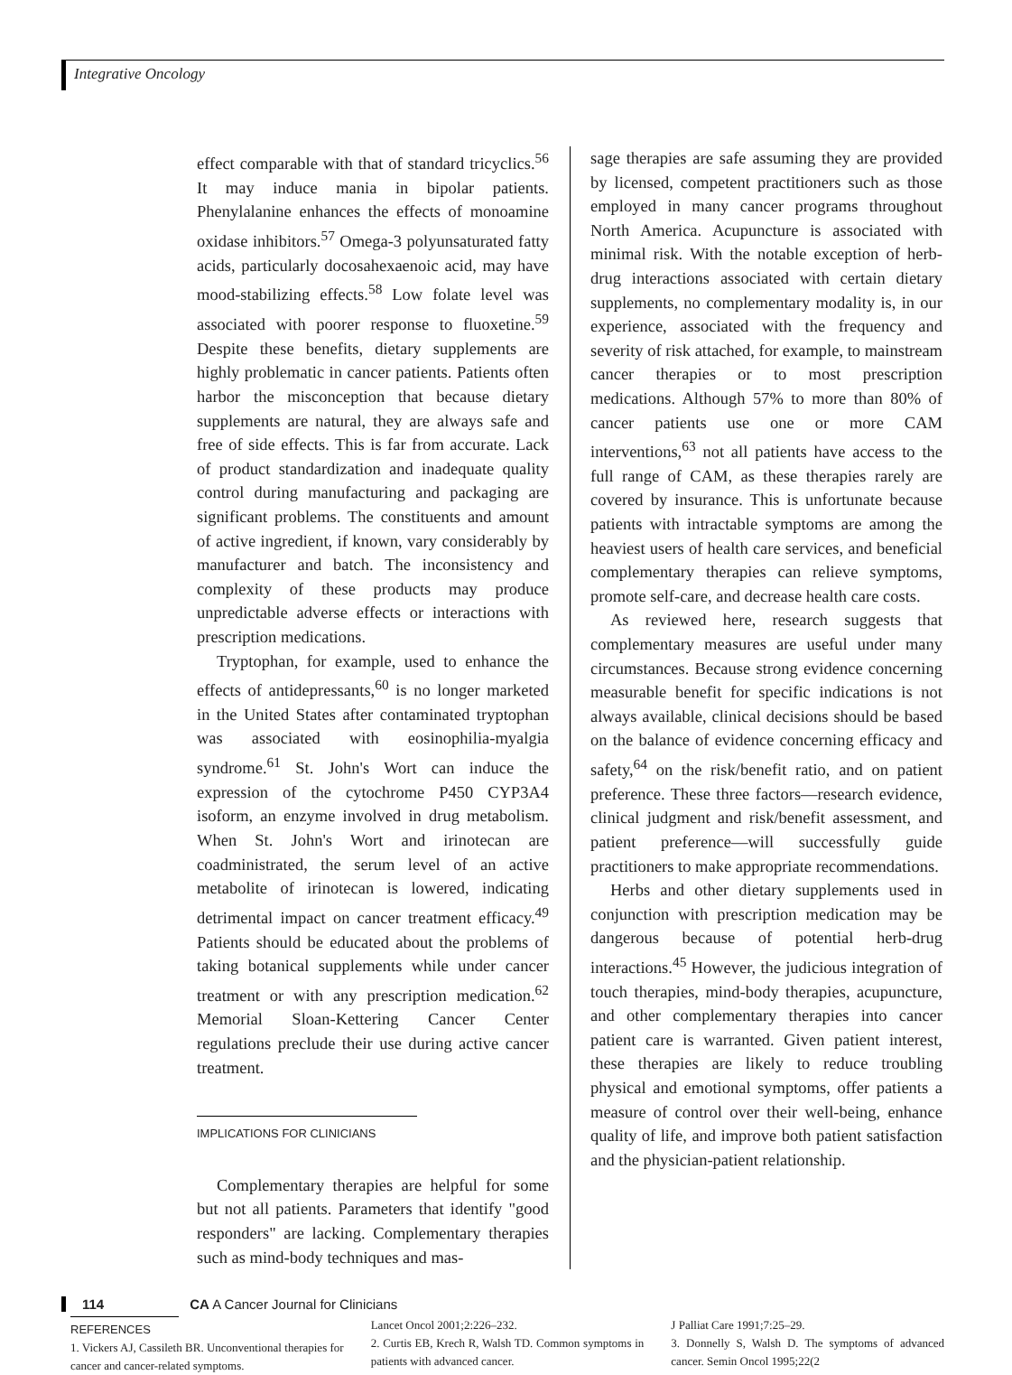Integrative Oncology
effect comparable with that of standard tricyclics.<sup>56</sup> It may induce mania in bipolar patients. Phenylalanine enhances the effects of monoamine oxidase inhibitors.<sup>57</sup> Omega-3 polyunsaturated fatty acids, particularly docosahexaenoic acid, may have mood-stabilizing effects.<sup>58</sup> Low folate level was associated with poorer response to fluoxetine.<sup>59</sup> Despite these benefits, dietary supplements are highly problematic in cancer patients. Patients often harbor the misconception that because dietary supplements are natural, they are always safe and free of side effects. This is far from accurate. Lack of product standardization and inadequate quality control during manufacturing and packaging are significant problems. The constituents and amount of active ingredient, if known, vary considerably by manufacturer and batch. The inconsistency and complexity of these products may produce unpredictable adverse effects or interactions with prescription medications.
Tryptophan, for example, used to enhance the effects of antidepressants,<sup>60</sup> is no longer marketed in the United States after contaminated tryptophan was associated with eosinophilia-myalgia syndrome.<sup>61</sup> St. John's Wort can induce the expression of the cytochrome P450 CYP3A4 isoform, an enzyme involved in drug metabolism. When St. John's Wort and irinotecan are coadministrated, the serum level of an active metabolite of irinotecan is lowered, indicating detrimental impact on cancer treatment efficacy.<sup>49</sup> Patients should be educated about the problems of taking botanical supplements while under cancer treatment or with any prescription medication.<sup>62</sup> Memorial Sloan-Kettering Cancer Center regulations preclude their use during active cancer treatment.
IMPLICATIONS FOR CLINICIANS
Complementary therapies are helpful for some but not all patients. Parameters that identify "good responders" are lacking. Complementary therapies such as mind-body techniques and mas-
sage therapies are safe assuming they are provided by licensed, competent practitioners such as those employed in many cancer programs throughout North America. Acupuncture is associated with minimal risk. With the notable exception of herb-drug interactions associated with certain dietary supplements, no complementary modality is, in our experience, associated with the frequency and severity of risk attached, for example, to mainstream cancer therapies or to most prescription medications. Although 57% to more than 80% of cancer patients use one or more CAM interventions,<sup>63</sup> not all patients have access to the full range of CAM, as these therapies rarely are covered by insurance. This is unfortunate because patients with intractable symptoms are among the heaviest users of health care services, and beneficial complementary therapies can relieve symptoms, promote self-care, and decrease health care costs.
As reviewed here, research suggests that complementary measures are useful under many circumstances. Because strong evidence concerning measurable benefit for specific indications is not always available, clinical decisions should be based on the balance of evidence concerning efficacy and safety,<sup>64</sup> on the risk/benefit ratio, and on patient preference. These three factors—research evidence, clinical judgment and risk/benefit assessment, and patient preference—will successfully guide practitioners to make appropriate recommendations.
Herbs and other dietary supplements used in conjunction with prescription medication may be dangerous because of potential herb-drug interactions.<sup>45</sup> However, the judicious integration of touch therapies, mind-body therapies, acupuncture, and other complementary therapies into cancer patient care is warranted. Given patient interest, these therapies are likely to reduce troubling physical and emotional symptoms, offer patients a measure of control over their well-being, enhance quality of life, and improve both patient satisfaction and the physician-patient relationship.
REFERENCES
1. Vickers AJ, Cassileth BR. Unconventional therapies for cancer and cancer-related symptoms.
Lancet Oncol 2001;2:226–232.
2. Curtis EB, Krech R, Walsh TD. Common symptoms in patients with advanced cancer.
J Palliat Care 1991;7:25–29.
3. Donnelly S, Walsh D. The symptoms of advanced cancer. Semin Oncol 1995;22(2
114 CA A Cancer Journal for Clinicians